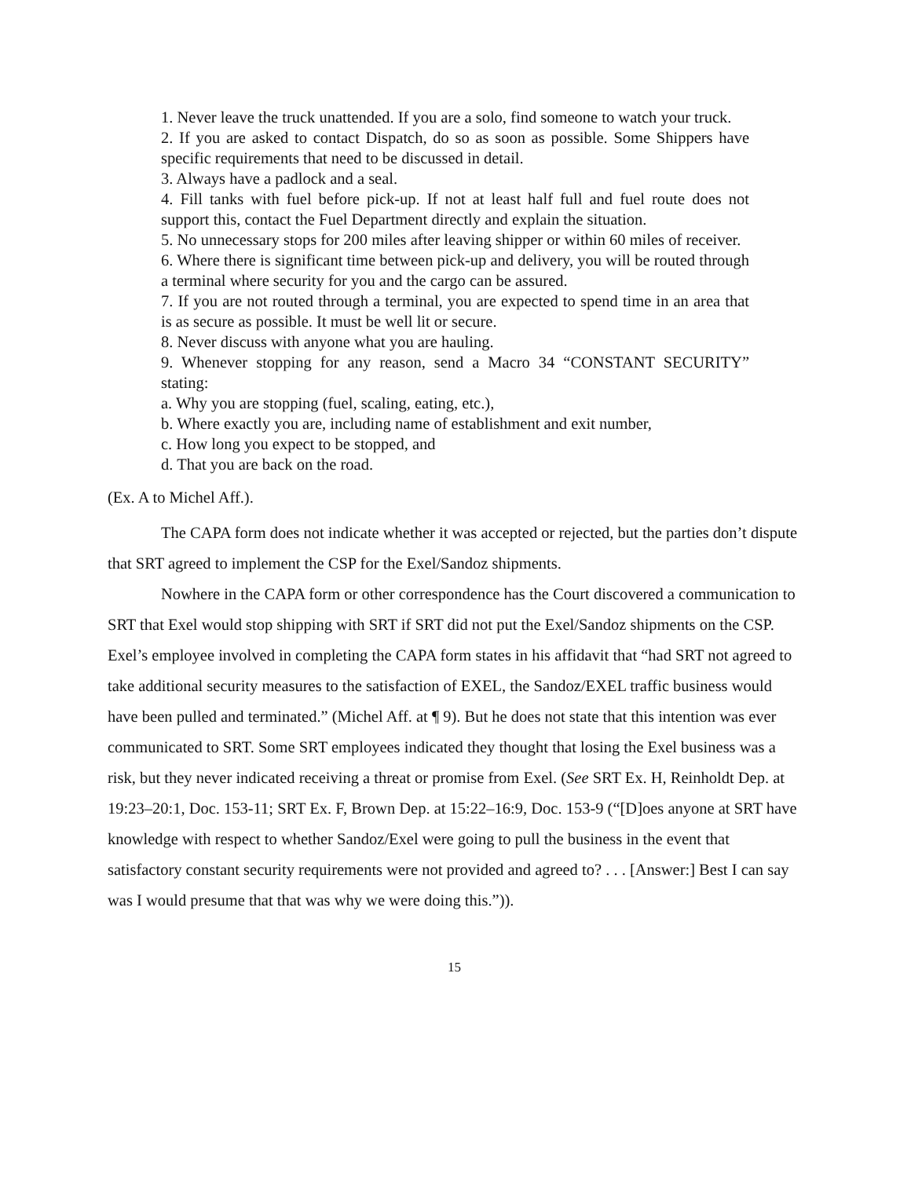1. Never leave the truck unattended. If you are a solo, find someone to watch your truck.
2. If you are asked to contact Dispatch, do so as soon as possible. Some Shippers have specific requirements that need to be discussed in detail.
3. Always have a padlock and a seal.
4. Fill tanks with fuel before pick-up. If not at least half full and fuel route does not support this, contact the Fuel Department directly and explain the situation.
5. No unnecessary stops for 200 miles after leaving shipper or within 60 miles of receiver.
6. Where there is significant time between pick-up and delivery, you will be routed through a terminal where security for you and the cargo can be assured.
7. If you are not routed through a terminal, you are expected to spend time in an area that is as secure as possible. It must be well lit or secure.
8. Never discuss with anyone what you are hauling.
9. Whenever stopping for any reason, send a Macro 34 “CONSTANT SECURITY” stating:
a. Why you are stopping (fuel, scaling, eating, etc.),
b. Where exactly you are, including name of establishment and exit number,
c. How long you expect to be stopped, and
d. That you are back on the road.
(Ex. A to Michel Aff.).
The CAPA form does not indicate whether it was accepted or rejected, but the parties don’t dispute that SRT agreed to implement the CSP for the Exel/Sandoz shipments.
Nowhere in the CAPA form or other correspondence has the Court discovered a communication to SRT that Exel would stop shipping with SRT if SRT did not put the Exel/Sandoz shipments on the CSP. Exel’s employee involved in completing the CAPA form states in his affidavit that “had SRT not agreed to take additional security measures to the satisfaction of EXEL, the Sandoz/EXEL traffic business would have been pulled and terminated.” (Michel Aff. at ¶ 9). But he does not state that this intention was ever communicated to SRT. Some SRT employees indicated they thought that losing the Exel business was a risk, but they never indicated receiving a threat or promise from Exel. (See SRT Ex. H, Reinholdt Dep. at 19:23–20:1, Doc. 153-11; SRT Ex. F, Brown Dep. at 15:22–16:9, Doc. 153-9 (“[D]oes anyone at SRT have knowledge with respect to whether Sandoz/Exel were going to pull the business in the event that satisfactory constant security requirements were not provided and agreed to? . . . [Answer:] Best I can say was I would presume that that was why we were doing this.”)).
15